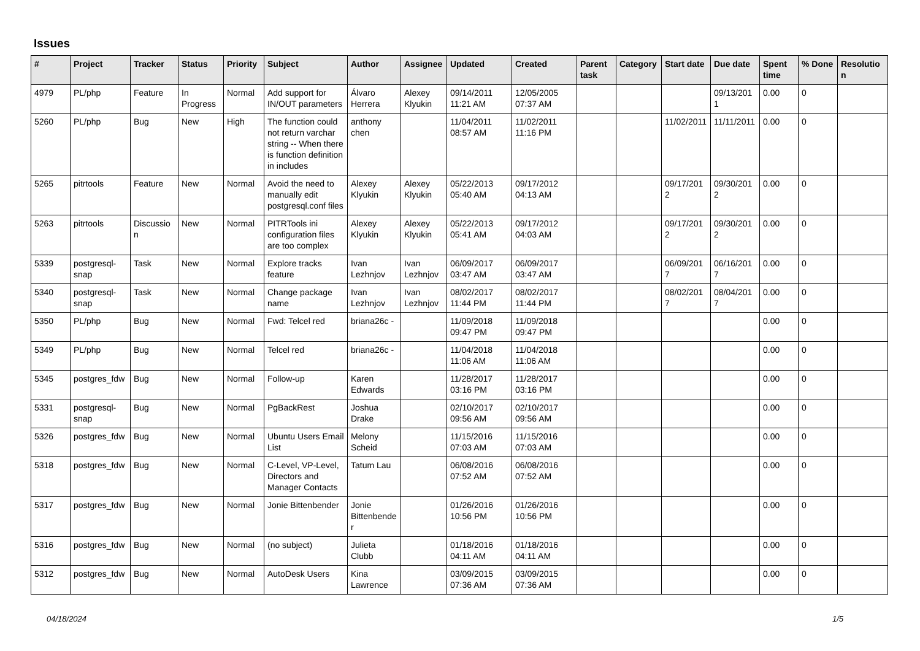Issues
| # | Project | Tracker | Status | Priority | Subject | Author | Assignee | Updated | Created | Parent task | Category | Start date | Due date | Spent time | % Done | Resolution |
| --- | --- | --- | --- | --- | --- | --- | --- | --- | --- | --- | --- | --- | --- | --- | --- | --- |
| 4979 | PL/php | Feature | In Progress | Normal | Add support for IN/OUT parameters | Álvaro Herrera | Alexey Klyukin | 09/14/2011 11:21 AM | 12/05/2005 07:37 AM | | | | 09/13/2011 | 0.00 | 0 | |
| 5260 | PL/php | Bug | New | High | The function could not return varchar string -- When there is function definition in includes | anthony chen | | 11/04/2011 08:57 AM | 11/02/2011 11:16 PM | | | 11/02/2011 | 11/11/2011 | 0.00 | 0 | |
| 5265 | pitrtools | Feature | New | Normal | Avoid the need to manually edit postgresql.conf files | Alexey Klyukin | Alexey Klyukin | 05/22/2013 05:40 AM | 09/17/2012 04:13 AM | | | 09/17/2012 | 09/30/2012 | 0.00 | 0 | |
| 5263 | pitrtools | Discussion | New | Normal | PITRTools ini configuration files are too complex | Alexey Klyukin | Alexey Klyukin | 05/22/2013 05:41 AM | 09/17/2012 04:03 AM | | | 09/17/2012 | 09/30/2012 | 0.00 | 0 | |
| 5339 | postgresql-snap | Task | New | Normal | Explore tracks feature | Ivan Lezhnjov | Ivan Lezhnjov | 06/09/2017 03:47 AM | 06/09/2017 03:47 AM | | | 06/09/2017 | 06/16/2017 | 0.00 | 0 | |
| 5340 | postgresql-snap | Task | New | Normal | Change package name | Ivan Lezhnjov | Ivan Lezhnjov | 08/02/2017 11:44 PM | 08/02/2017 11:44 PM | | | 08/02/2017 | 08/04/2017 | 0.00 | 0 | |
| 5350 | PL/php | Bug | New | Normal | Fwd: Telcel red | briana26c - | | 11/09/2018 09:47 PM | 11/09/2018 09:47 PM | | | | | 0.00 | 0 | |
| 5349 | PL/php | Bug | New | Normal | Telcel red | briana26c - | | 11/04/2018 11:06 AM | 11/04/2018 11:06 AM | | | | | 0.00 | 0 | |
| 5345 | postgres_fdw | Bug | New | Normal | Follow-up | Karen Edwards | | 11/28/2017 03:16 PM | 11/28/2017 03:16 PM | | | | | 0.00 | 0 | |
| 5331 | postgresql-snap | Bug | New | Normal | PgBackRest | Joshua Drake | | 02/10/2017 09:56 AM | 02/10/2017 09:56 AM | | | | | 0.00 | 0 | |
| 5326 | postgres_fdw | Bug | New | Normal | Ubuntu Users Email List | Melony Scheid | | 11/15/2016 07:03 AM | 11/15/2016 07:03 AM | | | | | 0.00 | 0 | |
| 5318 | postgres_fdw | Bug | New | Normal | C-Level, VP-Level, Directors and Manager Contacts | Tatum Lau | | 06/08/2016 07:52 AM | 06/08/2016 07:52 AM | | | | | 0.00 | 0 | |
| 5317 | postgres_fdw | Bug | New | Normal | Jonie Bittenbender | Jonie Bittenbender | | 01/26/2016 10:56 PM | 01/26/2016 10:56 PM | | | | | 0.00 | 0 | |
| 5316 | postgres_fdw | Bug | New | Normal | (no subject) | Julieta Clubb | | 01/18/2016 04:11 AM | 01/18/2016 04:11 AM | | | | | 0.00 | 0 | |
| 5312 | postgres_fdw | Bug | New | Normal | AutoDesk Users | Kina Lawrence | | 03/09/2015 07:36 AM | 03/09/2015 07:36 AM | | | | | 0.00 | 0 | |
04/18/2024 1/5